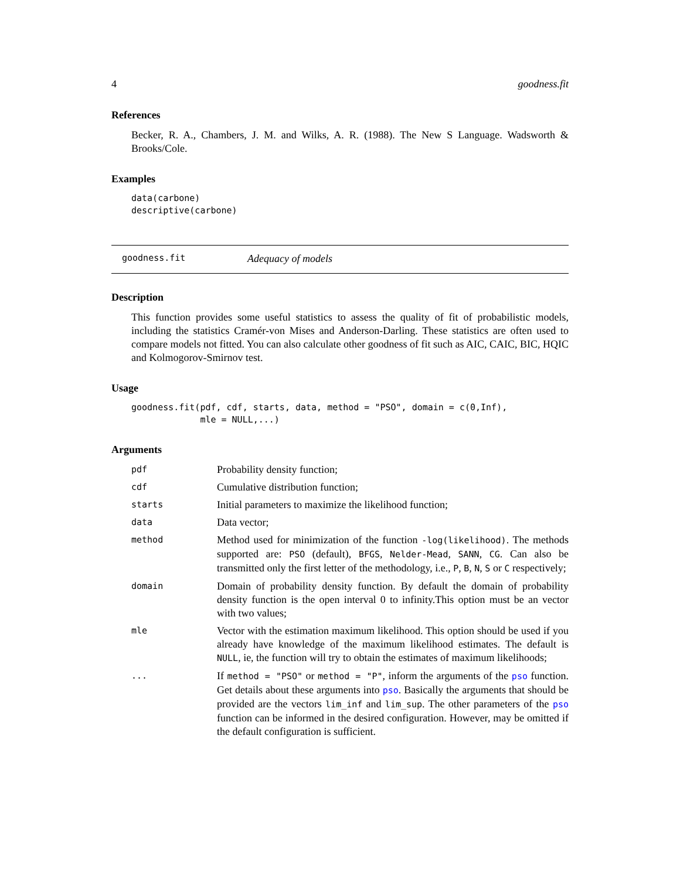4 goodness.fit
References
Becker, R. A., Chambers, J. M. and Wilks, A. R. (1988). The New S Language. Wadsworth & Brooks/Cole.
Examples
data(carbone)
descriptive(carbone)
goodness.fit Adequacy of models
Description
This function provides some useful statistics to assess the quality of fit of probabilistic models, including the statistics Cramér-von Mises and Anderson-Darling. These statistics are often used to compare models not fitted. You can also calculate other goodness of fit such as AIC, CAIC, BIC, HQIC and Kolmogorov-Smirnov test.
Usage
goodness.fit(pdf, cdf, starts, data, method = "PSO", domain = c(0,Inf),
             mle = NULL,...)
Arguments
| pdf | Probability density function; |
| cdf | Cumulative distribution function; |
| starts | Initial parameters to maximize the likelihood function; |
| data | Data vector; |
| method | Method used for minimization of the function -log(likelihood) . The methods supported are: PSO (default), BFGS , Nelder-Mead , SANN , CG . Can also be transmitted only the first letter of the methodology, i.e., P , B , N , S or C respectively; |
| domain | Domain of probability density function. By default the domain of probability density function is the open interval 0 to infinity.This option must be an vector with two values; |
| mle | Vector with the estimation maximum likelihood. This option should be used if you already have knowledge of the maximum likelihood estimates. The default is NULL , ie, the function will try to obtain the estimates of maximum likelihoods; |
| ... | If method = "PSO" or method = "P" , inform the arguments of the pso function. Get details about these arguments into pso . Basically the arguments that should be provided are the vectors lim_inf and lim_sup . The other parameters of the pso function can be informed in the desired configuration. However, may be omitted if the default configuration is sufficient. |